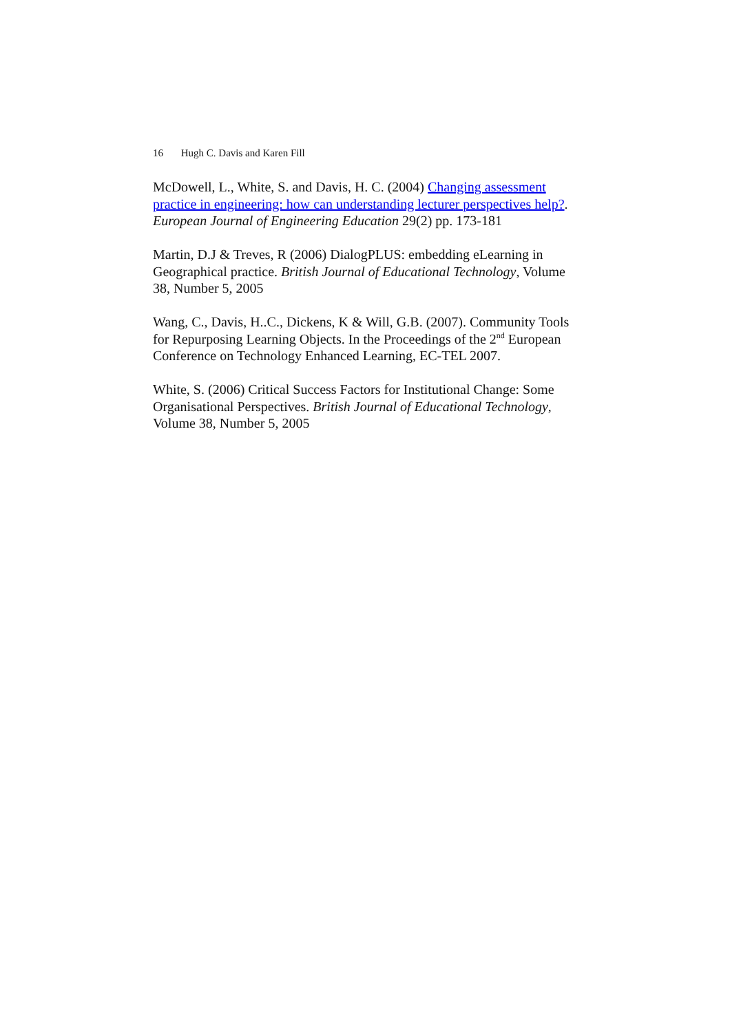16 Hugh C. Davis and Karen Fill
McDowell, L., White, S. and Davis, H. C. (2004) Changing assessment practice in engineering: how can understanding lecturer perspectives help?. European Journal of Engineering Education 29(2) pp. 173-181
Martin, D.J & Treves, R (2006) DialogPLUS: embedding eLearning in Geographical practice. British Journal of Educational Technology, Volume 38, Number 5, 2005
Wang, C., Davis, H..C., Dickens, K & Will, G.B. (2007). Community Tools for Repurposing Learning Objects. In the Proceedings of the 2<sup>nd</sup> European Conference on Technology Enhanced Learning, EC-TEL 2007.
White, S. (2006) Critical Success Factors for Institutional Change: Some Organisational Perspectives. British Journal of Educational Technology, Volume 38, Number 5, 2005